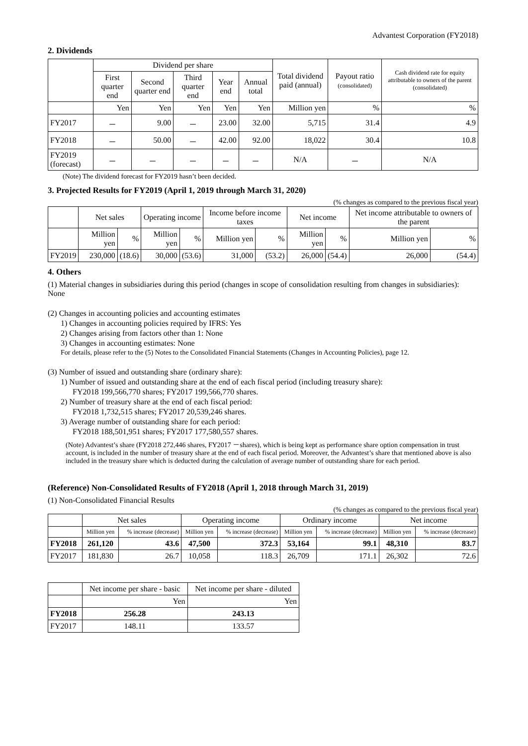Advantest Corporation (FY2018)
2. Dividends
| | Dividend per share | | | | | Total dividend paid (annual) | Payout ratio (consolidated) | Cash dividend rate for equity attributable to owners of the parent (consolidated) |
| --- | --- | --- | --- | --- | --- | --- | --- | --- |
| | First quarter end | Second quarter end | Third quarter end | Year end | Annual total | | | |
| | Yen | Yen | Yen | Yen | Yen | Million yen | % | % |
| FY2017 | － | 9.00 | － | 23.00 | 32.00 | 5,715 | 31.4 | 4.9 |
| FY2018 | － | 50.00 | － | 42.00 | 92.00 | 18,022 | 30.4 | 10.8 |
| FY2019 (forecast) | － | － | － | － | － | N/A | － | N/A |
(Note) The dividend forecast for FY2019 hasn’t been decided.
3. Projected Results for FY2019 (April 1, 2019 through March 31, 2020)
(% changes as compared to the previous fiscal year)
| | Net sales | | Operating income | | Income before income taxes | | Net income | | Net income attributable to owners of the parent | |
| --- | --- | --- | --- | --- | --- | --- | --- | --- | --- | --- |
| | Million yen | % | Million yen | % | Million yen | % | Million yen | % | Million yen | % |
| FY2019 | 230,000 | (18.6) | 30,000 | (53.6) | 31,000 | (53.2) | 26,000 | (54.4) | 26,000 | (54.4) |
4. Others
(1) Material changes in subsidiaries during this period (changes in scope of consolidation resulting from changes in subsidiaries): None
(2) Changes in accounting policies and accounting estimates
1) Changes in accounting policies required by IFRS: Yes
2) Changes arising from factors other than 1: None
3) Changes in accounting estimates: None
For details, please refer to the (5) Notes to the Consolidated Financial Statements (Changes in Accounting Policies), page 12.
(3) Number of issued and outstanding share (ordinary share):
1) Number of issued and outstanding share at the end of each fiscal period (including treasury share):
FY2018 199,566,770 shares; FY2017 199,566,770 shares.
2) Number of treasury share at the end of each fiscal period:
FY2018 1,732,515 shares; FY2017 20,539,246 shares.
3) Average number of outstanding share for each period:
FY2018 188,501,951 shares; FY2017 177,580,557 shares.
(Note) Advantest’s share (FY2018 272,446 shares, FY2017 －shares), which is being kept as performance share option compensation in trust account, is included in the number of treasury share at the end of each fiscal period. Moreover, the Advantest’s share that mentioned above is also included in the treasury share which is deducted during the calculation of average number of outstanding share for each period.
(Reference) Non-Consolidated Results of FY2018 (April 1, 2018 through March 31, 2019)
(1) Non-Consolidated Financial Results
(% changes as compared to the previous fiscal year)
| | Net sales | | Operating income | | Ordinary income | | Net income | |
| --- | --- | --- | --- | --- | --- | --- | --- | --- |
| | Million yen | % increase (decrease) | Million yen | % increase (decrease) | Million yen | % increase (decrease) | Million yen | % increase (decrease) |
| FY2018 | 261,120 | 43.6 | 47,500 | 372.3 | 53,164 | 99.1 | 48,310 | 83.7 |
| FY2017 | 181,830 | 26.7 | 10,058 | 118.3 | 26,709 | 171.1 | 26,302 | 72.6 |
| | Net income per share - basic | Net income per share - diluted |
| --- | --- | --- |
| | Yen | Yen |
| FY2018 | 256.28 | 243.13 |
| FY2017 | 148.11 | 133.57 |